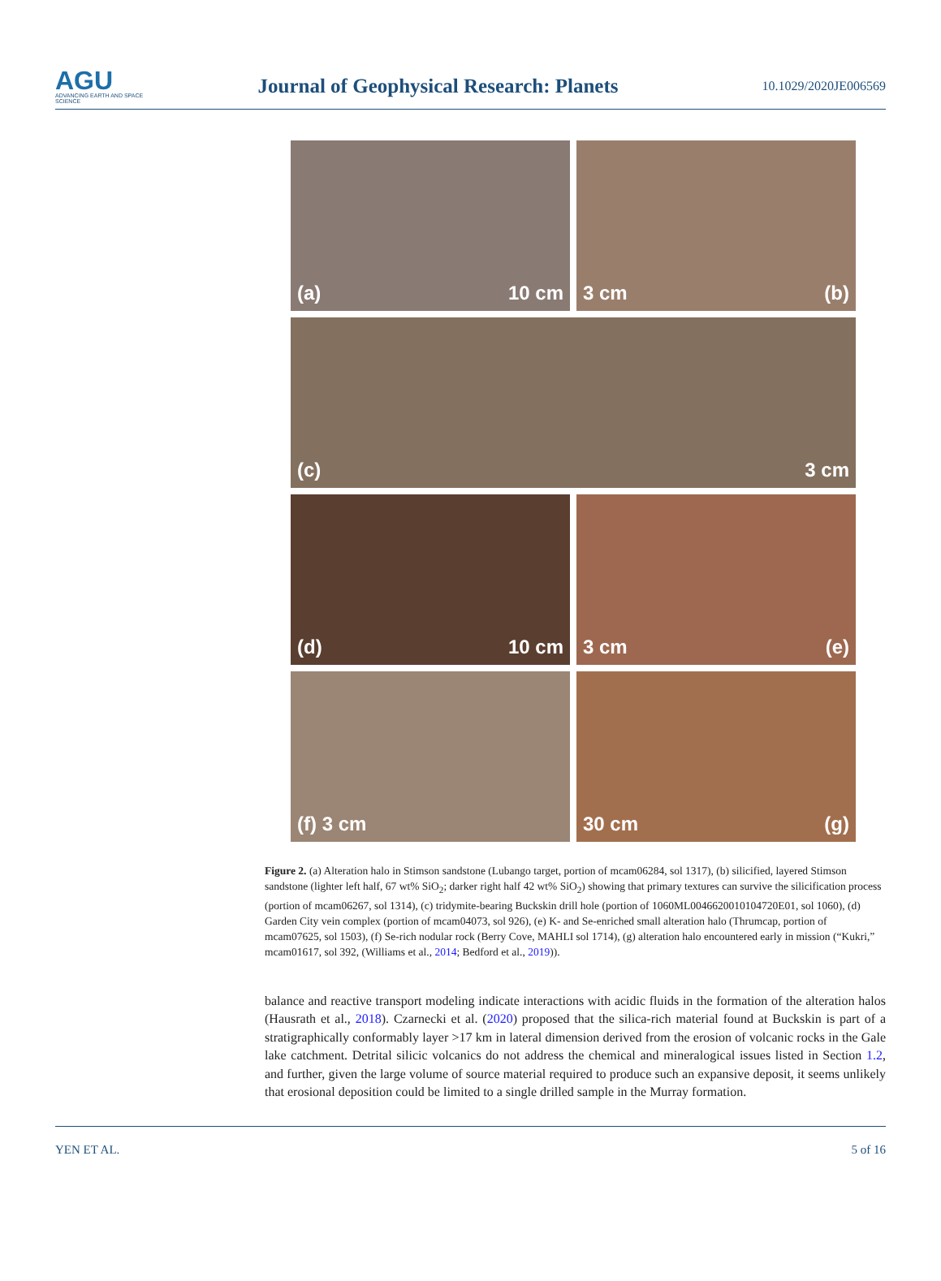AGU
ADVANCING EARTH AND SPACE SCIENCE
Journal of Geophysical Research: Planets
10.1029/2020JE006569
(a) 10 cm 3 cm (b)
(c) 3 cm
(d) 10 cm 3 cm (e)
(f) 3 cm 30 cm (g)
Figure 2. (a) Alteration halo in Stimson sandstone (Lubango target, portion of mcam06284, sol 1317), (b) silicified, layered Stimson sandstone (lighter left half, 67 wt% SiO<sub>2</sub>; darker right half 42 wt% SiO<sub>2</sub>) showing that primary textures can survive the silicification process (portion of mcam06267, sol 1314), (c) tridymite-bearing Buckskin drill hole (portion of 1060ML0046620010104720E01, sol 1060), (d) Garden City vein complex (portion of mcam04073, sol 926), (e) K- and Se-enriched small alteration halo (Thrumcap, portion of mcam07625, sol 1503), (f) Se-rich nodular rock (Berry Cove, MAHLI sol 1714), (g) alteration halo encountered early in mission (“Kukri,” mcam01617, sol 392, (Williams et al., 2014; Bedford et al., 2019)).
balance and reactive transport modeling indicate interactions with acidic fluids in the formation of the alteration halos (Hausrath et al., 2018). Czarnecki et al. (2020) proposed that the silica-rich material found at Buckskin is part of a stratigraphically conformably layer >17 km in lateral dimension derived from the erosion of volcanic rocks in the Gale lake catchment. Detrital silicic volcanics do not address the chemical and mineralogical issues listed in Section 1.2, and further, given the large volume of source material required to produce such an expansive deposit, it seems unlikely that erosional deposition could be limited to a single drilled sample in the Murray formation.
YEN ET AL. 5 of 16